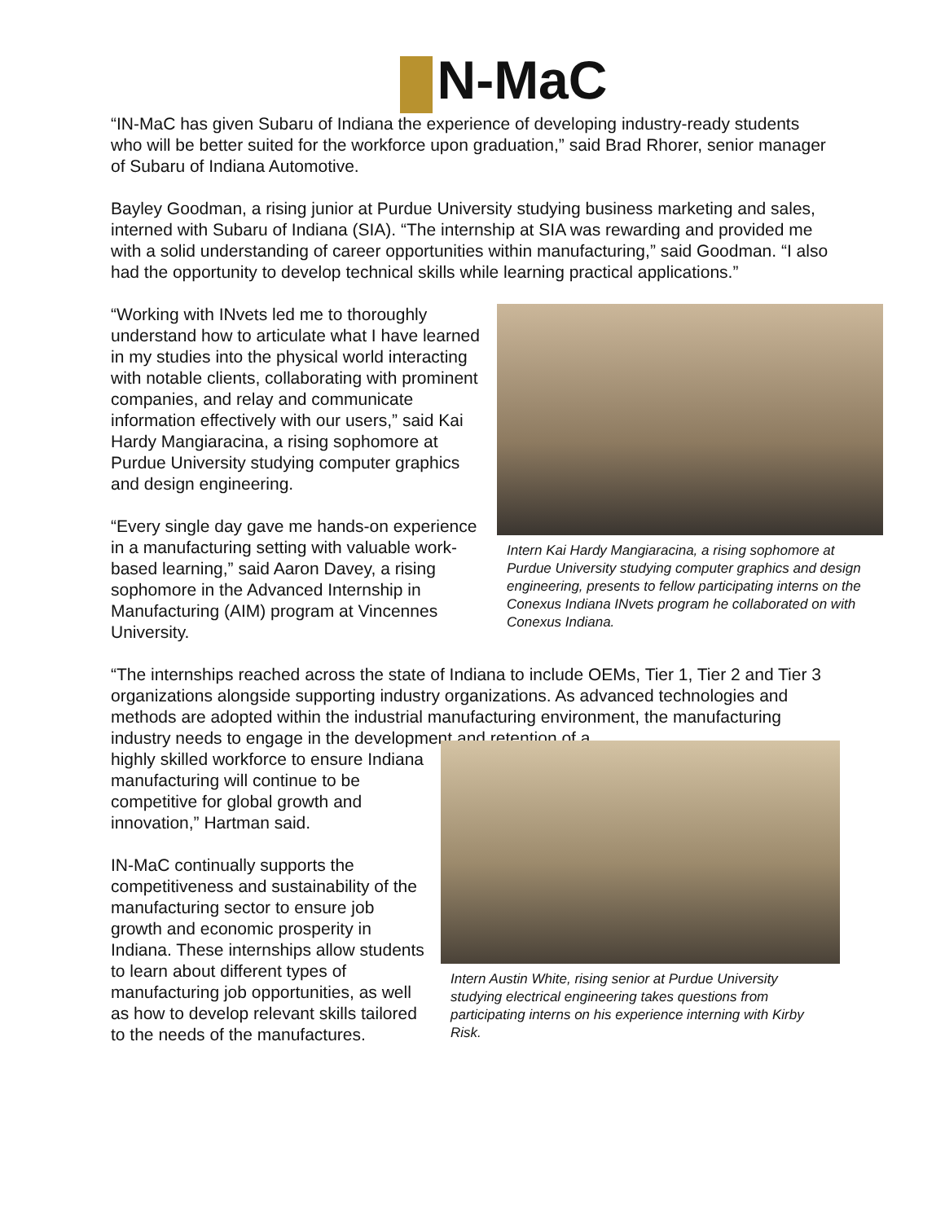N-MaC
“IN-MaC has given Subaru of Indiana the experience of developing industry-ready students who will be better suited for the workforce upon graduation,” said Brad Rhorer, senior manager of Subaru of Indiana Automotive.
Bayley Goodman, a rising junior at Purdue University studying business marketing and sales, interned with Subaru of Indiana (SIA). “The internship at SIA was rewarding and provided me with a solid understanding of career opportunities within manufacturing,” said Goodman. “I also had the opportunity to develop technical skills while learning practical applications.”
“Working with INvets led me to thoroughly understand how to articulate what I have learned in my studies into the physical world interacting with notable clients, collaborating with prominent companies, and relay and communicate information effectively with our users,” said Kai Hardy Mangiaracina, a rising sophomore at Purdue University studying computer graphics and design engineering.
“Every single day gave me hands-on experience in a manufacturing setting with valuable work-based learning,” said Aaron Davey, a rising sophomore in the Advanced Internship in Manufacturing (AIM) program at Vincennes University.
Intern Kai Hardy Mangiaracina, a rising sophomore at Purdue University studying computer graphics and design engineering, presents to fellow participating interns on the Conexus Indiana INvets program he collaborated on with Conexus Indiana.
“The internships reached across the state of Indiana to include OEMs, Tier 1, Tier 2 and Tier 3 organizations alongside supporting industry organizations. As advanced technologies and methods are adopted within the industrial manufacturing environment, the manufacturing industry needs to engage in the development and retention of a
highly skilled workforce to ensure Indiana manufacturing will continue to be competitive for global growth and innovation,” Hartman said.
IN-MaC continually supports the competitiveness and sustainability of the manufacturing sector to ensure job growth and economic prosperity in Indiana. These internships allow students to learn about different types of manufacturing job opportunities, as well as how to develop relevant skills tailored to the needs of the manufactures.
Intern Austin White, rising senior at Purdue University studying electrical engineering takes questions from participating interns on his experience interning with Kirby Risk.